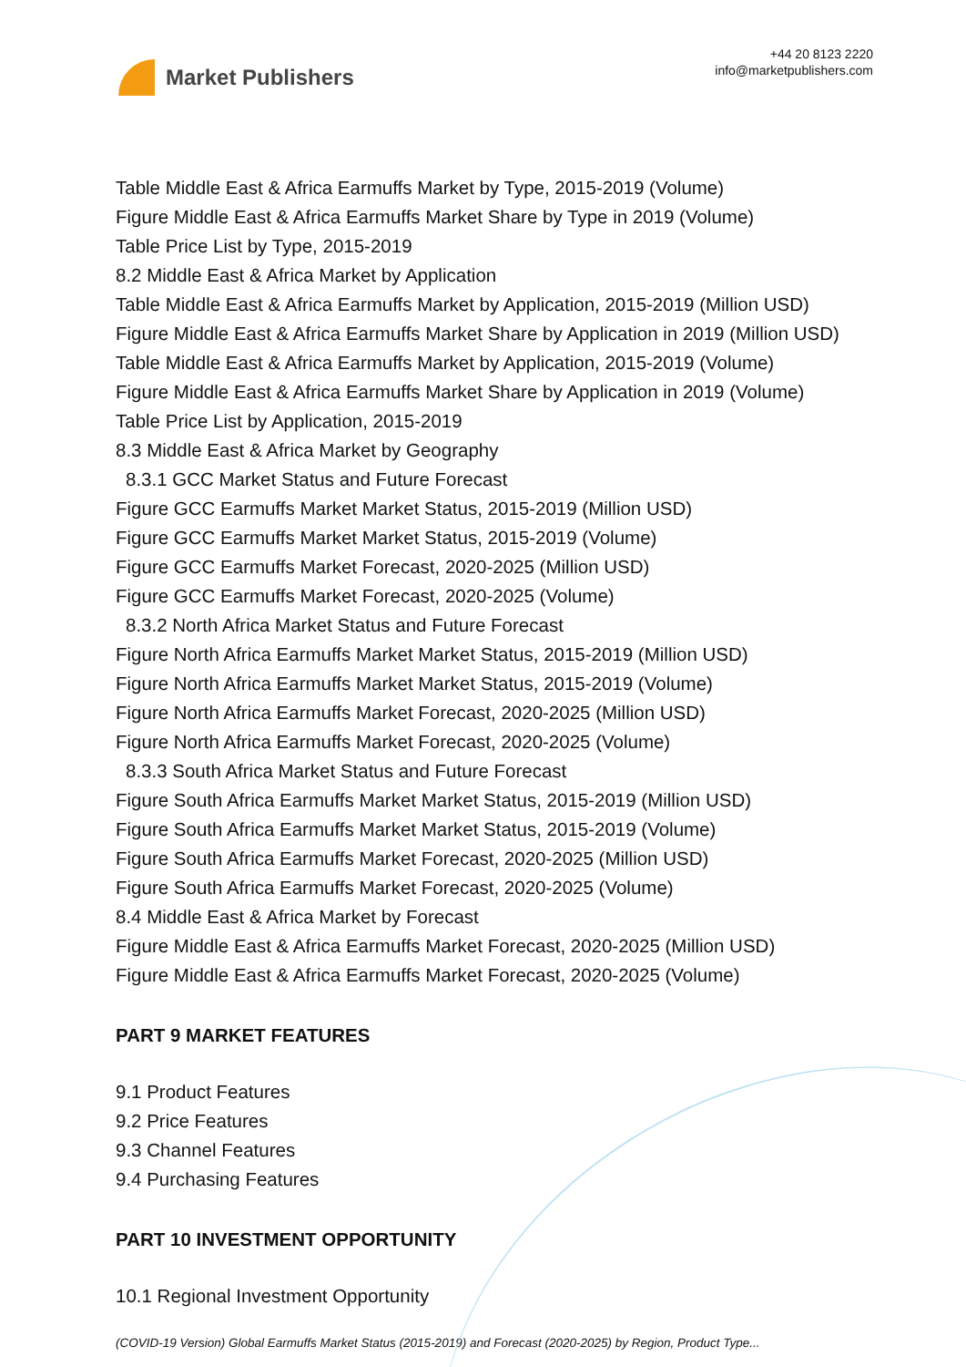Market Publishers
+44 20 8123 2220
info@marketpublishers.com
Table Middle East & Africa Earmuffs Market by Type, 2015-2019 (Volume)
Figure Middle East & Africa Earmuffs Market Share by Type in 2019 (Volume)
Table Price List by Type, 2015-2019
8.2 Middle East & Africa Market by Application
Table Middle East & Africa Earmuffs Market by Application, 2015-2019 (Million USD)
Figure Middle East & Africa Earmuffs Market Share by Application in 2019 (Million USD)
Table Middle East & Africa Earmuffs Market by Application, 2015-2019 (Volume)
Figure Middle East & Africa Earmuffs Market Share by Application in 2019 (Volume)
Table Price List by Application, 2015-2019
8.3 Middle East & Africa Market by Geography
8.3.1 GCC Market Status and Future Forecast
Figure GCC Earmuffs Market Market Status, 2015-2019 (Million USD)
Figure GCC Earmuffs Market Market Status, 2015-2019 (Volume)
Figure GCC Earmuffs Market Forecast, 2020-2025 (Million USD)
Figure GCC Earmuffs Market Forecast, 2020-2025 (Volume)
8.3.2 North Africa Market Status and Future Forecast
Figure North Africa Earmuffs Market Market Status, 2015-2019 (Million USD)
Figure North Africa Earmuffs Market Market Status, 2015-2019 (Volume)
Figure North Africa Earmuffs Market Forecast, 2020-2025 (Million USD)
Figure North Africa Earmuffs Market Forecast, 2020-2025 (Volume)
8.3.3 South Africa Market Status and Future Forecast
Figure South Africa Earmuffs Market Market Status, 2015-2019 (Million USD)
Figure South Africa Earmuffs Market Market Status, 2015-2019 (Volume)
Figure South Africa Earmuffs Market Forecast, 2020-2025 (Million USD)
Figure South Africa Earmuffs Market Forecast, 2020-2025 (Volume)
8.4 Middle East & Africa Market by Forecast
Figure Middle East & Africa Earmuffs Market Forecast, 2020-2025 (Million USD)
Figure Middle East & Africa Earmuffs Market Forecast, 2020-2025 (Volume)
PART 9 MARKET FEATURES
9.1 Product Features
9.2 Price Features
9.3 Channel Features
9.4 Purchasing Features
PART 10 INVESTMENT OPPORTUNITY
10.1 Regional Investment Opportunity
(COVID-19 Version) Global Earmuffs Market Status (2015-2019) and Forecast (2020-2025) by Region, Product Type...